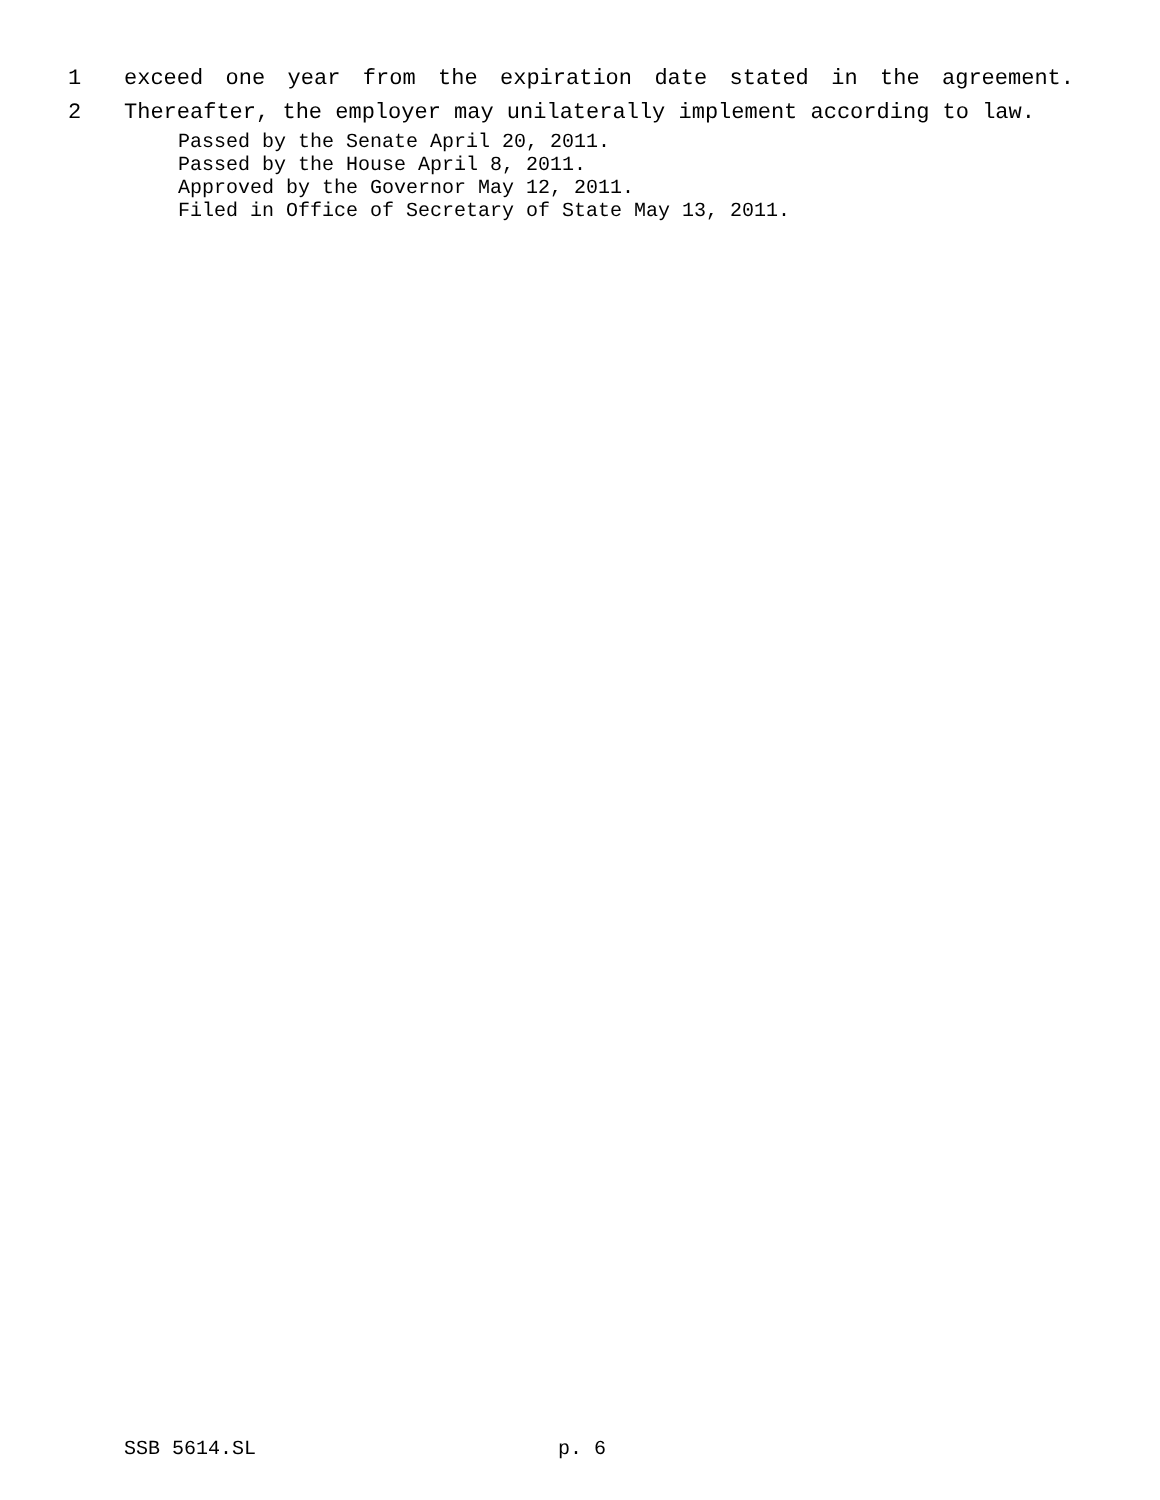1 exceed one year from the expiration date stated in the agreement.
2 Thereafter, the employer may unilaterally implement according to law.
Passed by the Senate April 20, 2011.
Passed by the House April 8, 2011.
Approved by the Governor May 12, 2011.
Filed in Office of Secretary of State May 13, 2011.
SSB 5614.SL p. 6